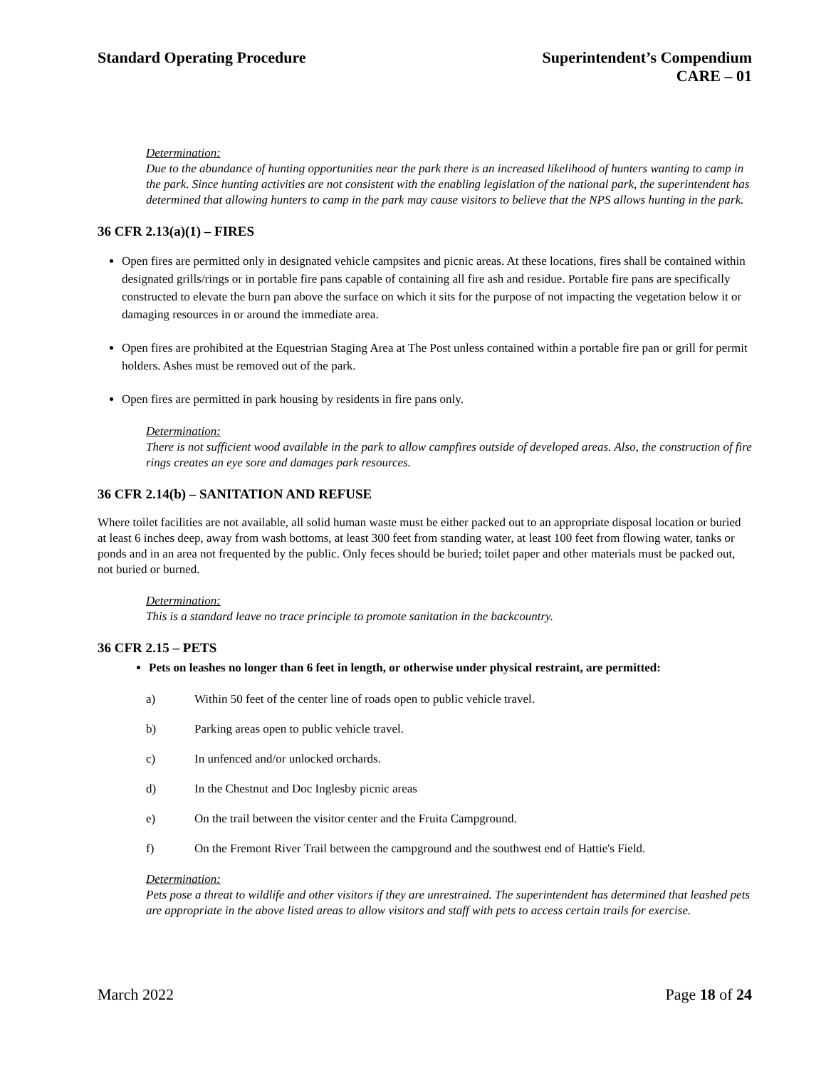Standard Operating Procedure Superintendent’s Compendium
CARE – 01
Determination:
Due to the abundance of hunting opportunities near the park there is an increased likelihood of hunters wanting to camp in the park. Since hunting activities are not consistent with the enabling legislation of the national park, the superintendent has determined that allowing hunters to camp in the park may cause visitors to believe that the NPS allows hunting in the park.
36 CFR 2.13(a)(1) – FIRES
Open fires are permitted only in designated vehicle campsites and picnic areas. At these locations, fires shall be contained within designated grills/rings or in portable fire pans capable of containing all fire ash and residue. Portable fire pans are specifically constructed to elevate the burn pan above the surface on which it sits for the purpose of not impacting the vegetation below it or damaging resources in or around the immediate area.
Open fires are prohibited at the Equestrian Staging Area at The Post unless contained within a portable fire pan or grill for permit holders. Ashes must be removed out of the park.
Open fires are permitted in park housing by residents in fire pans only.
Determination:
There is not sufficient wood available in the park to allow campfires outside of developed areas. Also, the construction of fire rings creates an eye sore and damages park resources.
36 CFR 2.14(b) – SANITATION AND REFUSE
Where toilet facilities are not available, all solid human waste must be either packed out to an appropriate disposal location or buried at least 6 inches deep, away from wash bottoms, at least 300 feet from standing water, at least 100 feet from flowing water, tanks or ponds and in an area not frequented by the public. Only feces should be buried; toilet paper and other materials must be packed out, not buried or burned.
Determination:
This is a standard leave no trace principle to promote sanitation in the backcountry.
36 CFR 2.15 – PETS
Pets on leashes no longer than 6 feet in length, or otherwise under physical restraint, are permitted:
a) Within 50 feet of the center line of roads open to public vehicle travel.
b) Parking areas open to public vehicle travel.
c) In unfenced and/or unlocked orchards.
d) In the Chestnut and Doc Inglesby picnic areas
e) On the trail between the visitor center and the Fruita Campground.
f) On the Fremont River Trail between the campground and the southwest end of Hattie's Field.
Determination:
Pets pose a threat to wildlife and other visitors if they are unrestrained. The superintendent has determined that leashed pets are appropriate in the above listed areas to allow visitors and staff with pets to access certain trails for exercise.
March 2022 Page 18 of 24